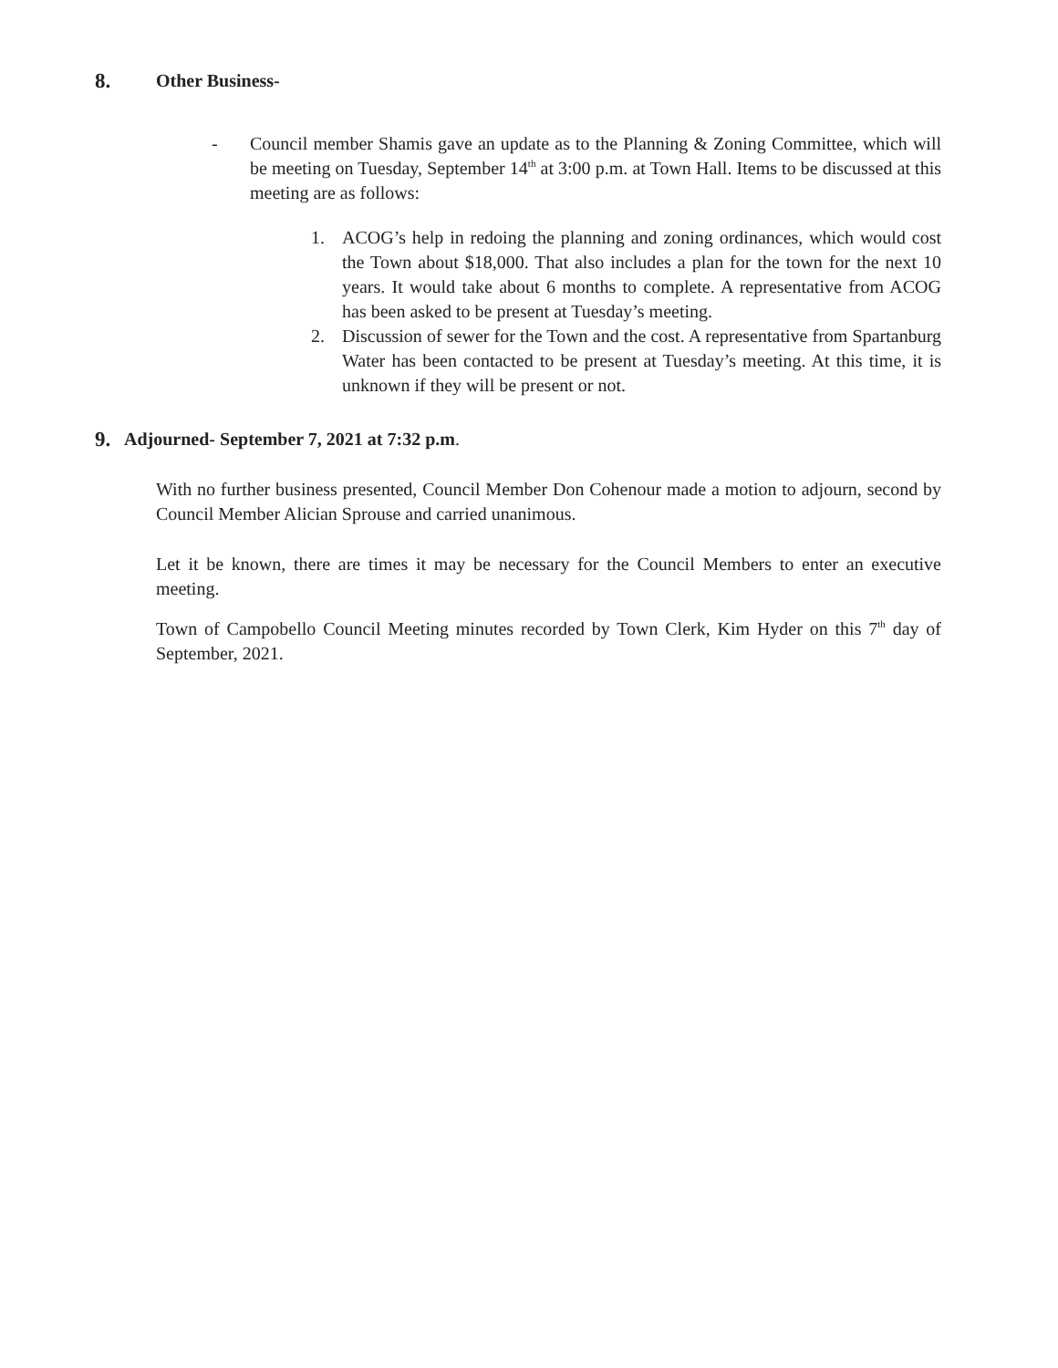8. Other Business-
- Council member Shamis gave an update as to the Planning & Zoning Committee, which will be meeting on Tuesday, September 14<sup>th</sup> at 3:00 p.m. at Town Hall. Items to be discussed at this meeting are as follows:
1. ACOG’s help in redoing the planning and zoning ordinances, which would cost the Town about $18,000. That also includes a plan for the town for the next 10 years. It would take about 6 months to complete. A representative from ACOG has been asked to be present at Tuesday’s meeting.
2. Discussion of sewer for the Town and the cost. A representative from Spartanburg Water has been contacted to be present at Tuesday’s meeting. At this time, it is unknown if they will be present or not.
9. Adjourned- September 7, 2021 at 7:32 p.m.
With no further business presented, Council Member Don Cohenour made a motion to adjourn, second by Council Member Alician Sprouse and carried unanimous.
Let it be known, there are times it may be necessary for the Council Members to enter an executive meeting.
Town of Campobello Council Meeting minutes recorded by Town Clerk, Kim Hyder on this 7<sup>th</sup> day of September, 2021.